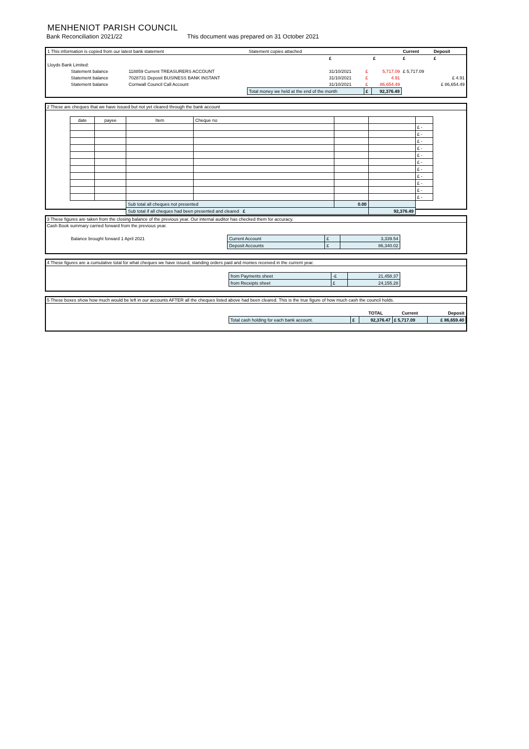MENHENIOT PARISH COUNCIL
Bank Reconciliation 2021/22 This document was prepared on 31 October 2021
| 1 This information is copied from our latest bank statement | | Statement copies attached | | | | Current | Deposit |
| | | | £ | | £ | £ | £ |
| Lloyds Bank Limited: | | | | | | | |
| Statement balance | 118859 Current TREASURERS ACCOUNT | | 31/10/2021 | £ | 5,717.09 | £ 5,717.09 | |
| Statement balance | 7028731 Deposit BUSINESS BANK INSTANT | | 31/10/2021 | £ | 4.91 | | £ 4.91 |
| Statement balance | Cornwall Council Call Account | | 31/10/2021 | £ | 86,654.49 | | £ 86,654.49 |
| | | Total money we held at the end of the month | | £ | 92,376.49 | | |
2 These are cheques that we have issued but not yet cleared through the bank account
| date | payee | Item | Cheque no | | | |
| | | | | | | £ - |
| | | | | | | £ - |
| | | | | | | £ - |
| | | | | | | £ - |
| | | | | | | £ - |
| | | | | | | £ - |
| | | | | | | £ - |
| | | | | | | £ - |
| | | | | | | £ - |
| | | | | | | £ - |
| | | | | | | £ - |
| | | Sub total all cheques not presented | | 0.00 | | |
| | | Sub total if all cheques had been presented and cleared £ | | | 92,376.49 | |
3 These figures are taken from the closing balance of the previous year. Our internal auditor has checked them for accuracy.
Cash Book summary carried forward from the previous year.
| Balance brought forward 1 April 2021 | Current Account | £ | 3,339.54 |
| | Deposit Accounts | £ | 86,340.02 |
4 These figures are a cumulative total for what cheques we have issued, standing orders paid and monies received in the current year.
| | from Payments sheet | -£ | 21,458.37 |
| | from Receipts sheet | £ | 24,155.28 |
5 These boxes show how much would be left in our accounts AFTER all the cheques listed above had been cleared. This is the true figure of how much cash the council holds.
| | | | TOTAL | Current | Deposit |
| | Total cash holding for each bank account. | £ | 92,376.47 | £ 5,717.09 | £ 86,659.40 |